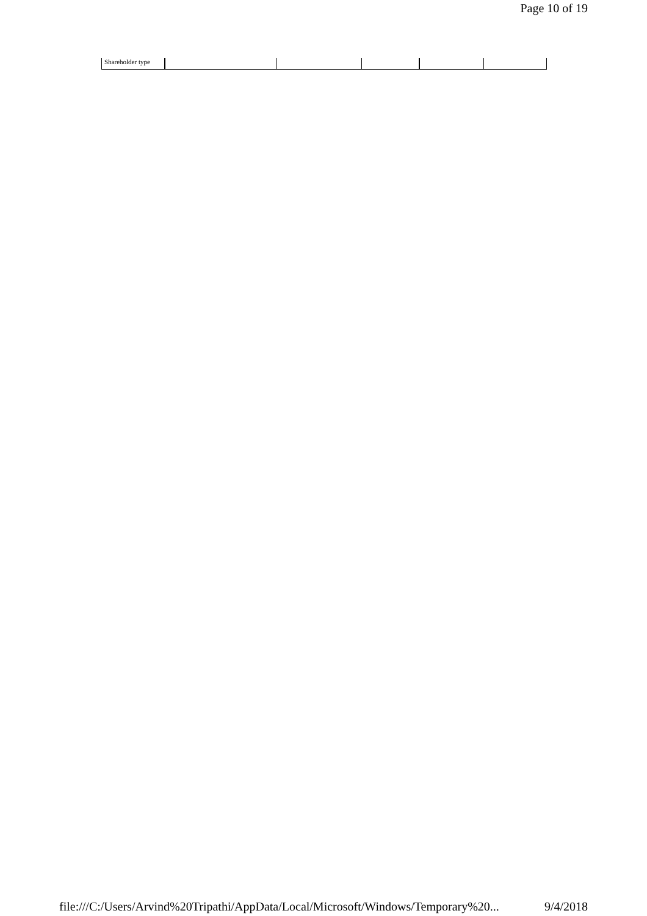Page 10 of 19
| Shareholder type | | | | | |
file:///C:/Users/Arvind%20Tripathi/AppData/Local/Microsoft/Windows/Temporary%20... 9/4/2018